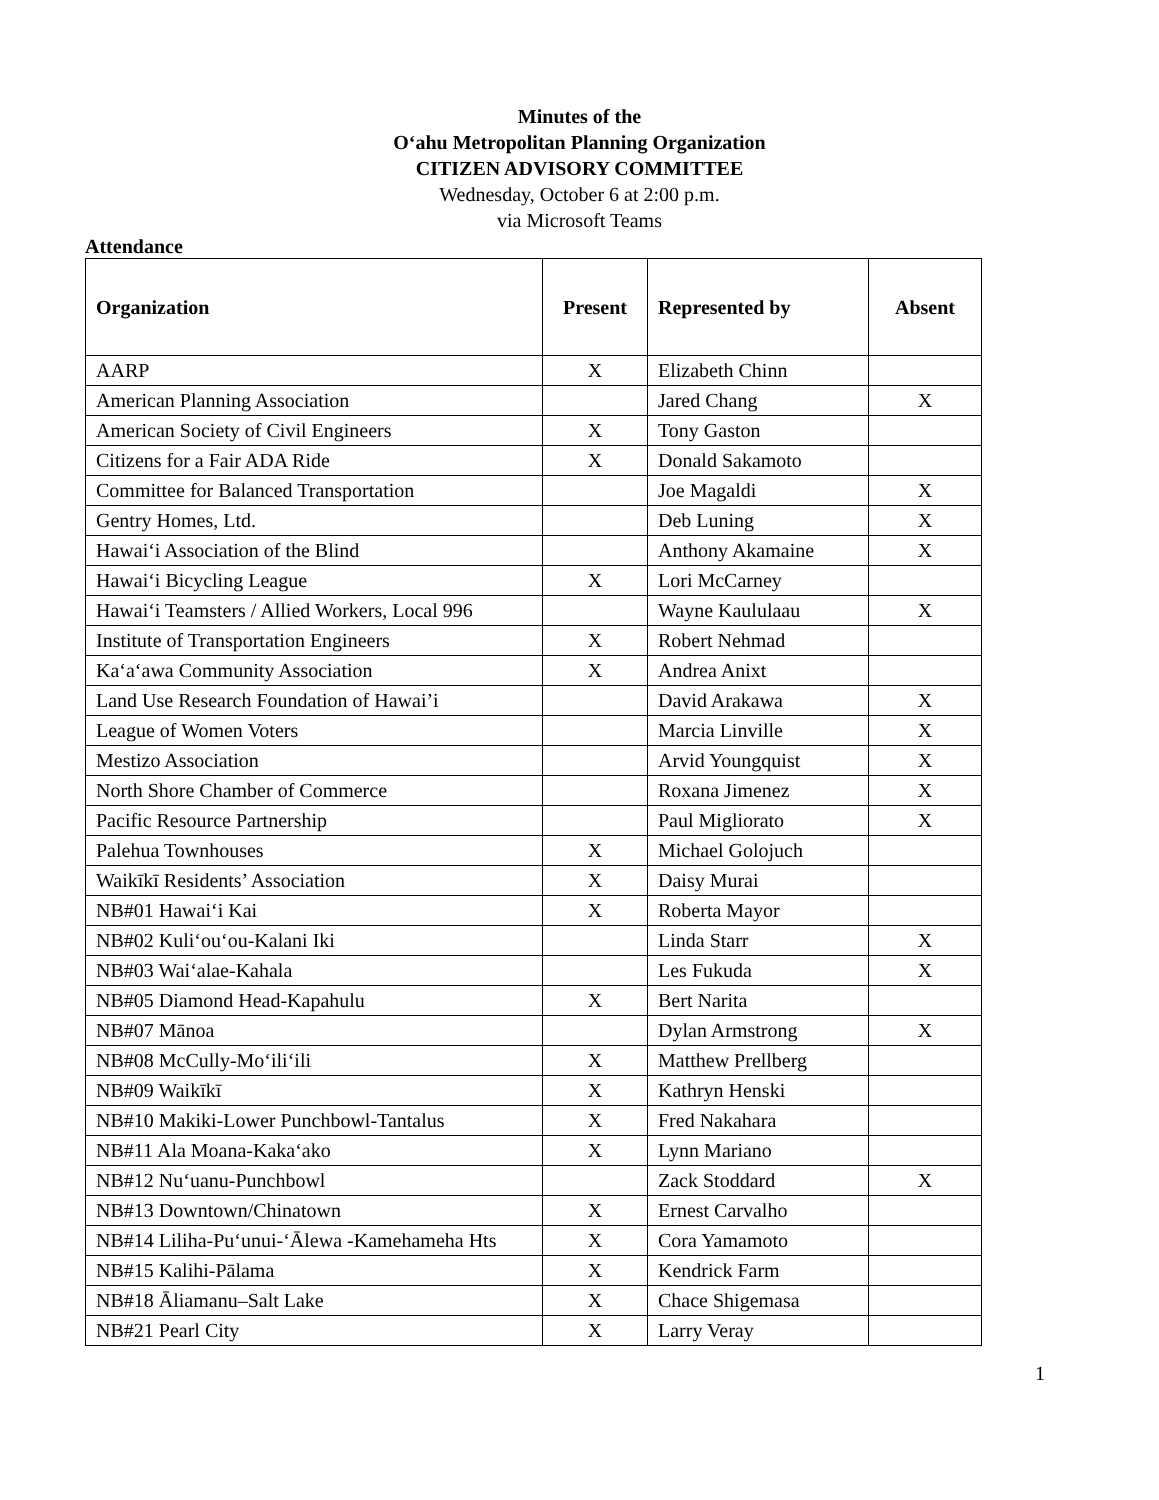Minutes of the
O‘ahu Metropolitan Planning Organization
CITIZEN ADVISORY COMMITTEE
Wednesday, October 6 at 2:00 p.m.
via Microsoft Teams
Attendance
| Organization | Present | Represented by | Absent |
| --- | --- | --- | --- |
| AARP | X | Elizabeth Chinn | |
| American Planning Association | | Jared Chang | X |
| American Society of Civil Engineers | X | Tony Gaston | |
| Citizens for a Fair ADA Ride | X | Donald Sakamoto | |
| Committee for Balanced Transportation | | Joe Magaldi | X |
| Gentry Homes, Ltd. | | Deb Luning | X |
| Hawai‘i Association of the Blind | | Anthony Akamaine | X |
| Hawai‘i Bicycling League | X | Lori McCarney | |
| Hawai‘i Teamsters / Allied Workers, Local 996 | | Wayne Kaululaau | X |
| Institute of Transportation Engineers | X | Robert Nehmad | |
| Ka‘a‘awa Community Association | X | Andrea Anixt | |
| Land Use Research Foundation of Hawai’i | | David Arakawa | X |
| League of Women Voters | | Marcia Linville | X |
| Mestizo Association | | Arvid Youngquist | X |
| North Shore Chamber of Commerce | | Roxana Jimenez | X |
| Pacific Resource Partnership | | Paul Migliorato | X |
| Palehua Townhouses | X | Michael Golojuch | |
| Waikīkī Residents’ Association | X | Daisy Murai | |
| NB#01 Hawai‘i Kai | X | Roberta Mayor | |
| NB#02 Kuli‘ou‘ou-Kalani Iki | | Linda Starr | X |
| NB#03 Wai‘alae-Kahala | | Les Fukuda | X |
| NB#05 Diamond Head-Kapahulu | X | Bert Narita | |
| NB#07 Mānoa | | Dylan Armstrong | X |
| NB#08 McCully-Mo‘ili‘ili | X | Matthew Prellberg | |
| NB#09 Waikīkī | X | Kathryn Henski | |
| NB#10 Makiki-Lower Punchbowl-Tantalus | X | Fred Nakahara | |
| NB#11 Ala Moana-Kaka‘ako | X | Lynn Mariano | |
| NB#12 Nu‘uanu-Punchbowl | | Zack Stoddard | X |
| NB#13 Downtown/Chinatown | X | Ernest Carvalho | |
| NB#14 Liliha-Pu‘unui-‘Ālewa -Kamehameha Hts | X | Cora Yamamoto | |
| NB#15 Kalihi-Pālama | X | Kendrick Farm | |
| NB#18 Āliamanu–Salt Lake | X | Chace Shigemasa | |
| NB#21 Pearl City | X | Larry Veray | |
1